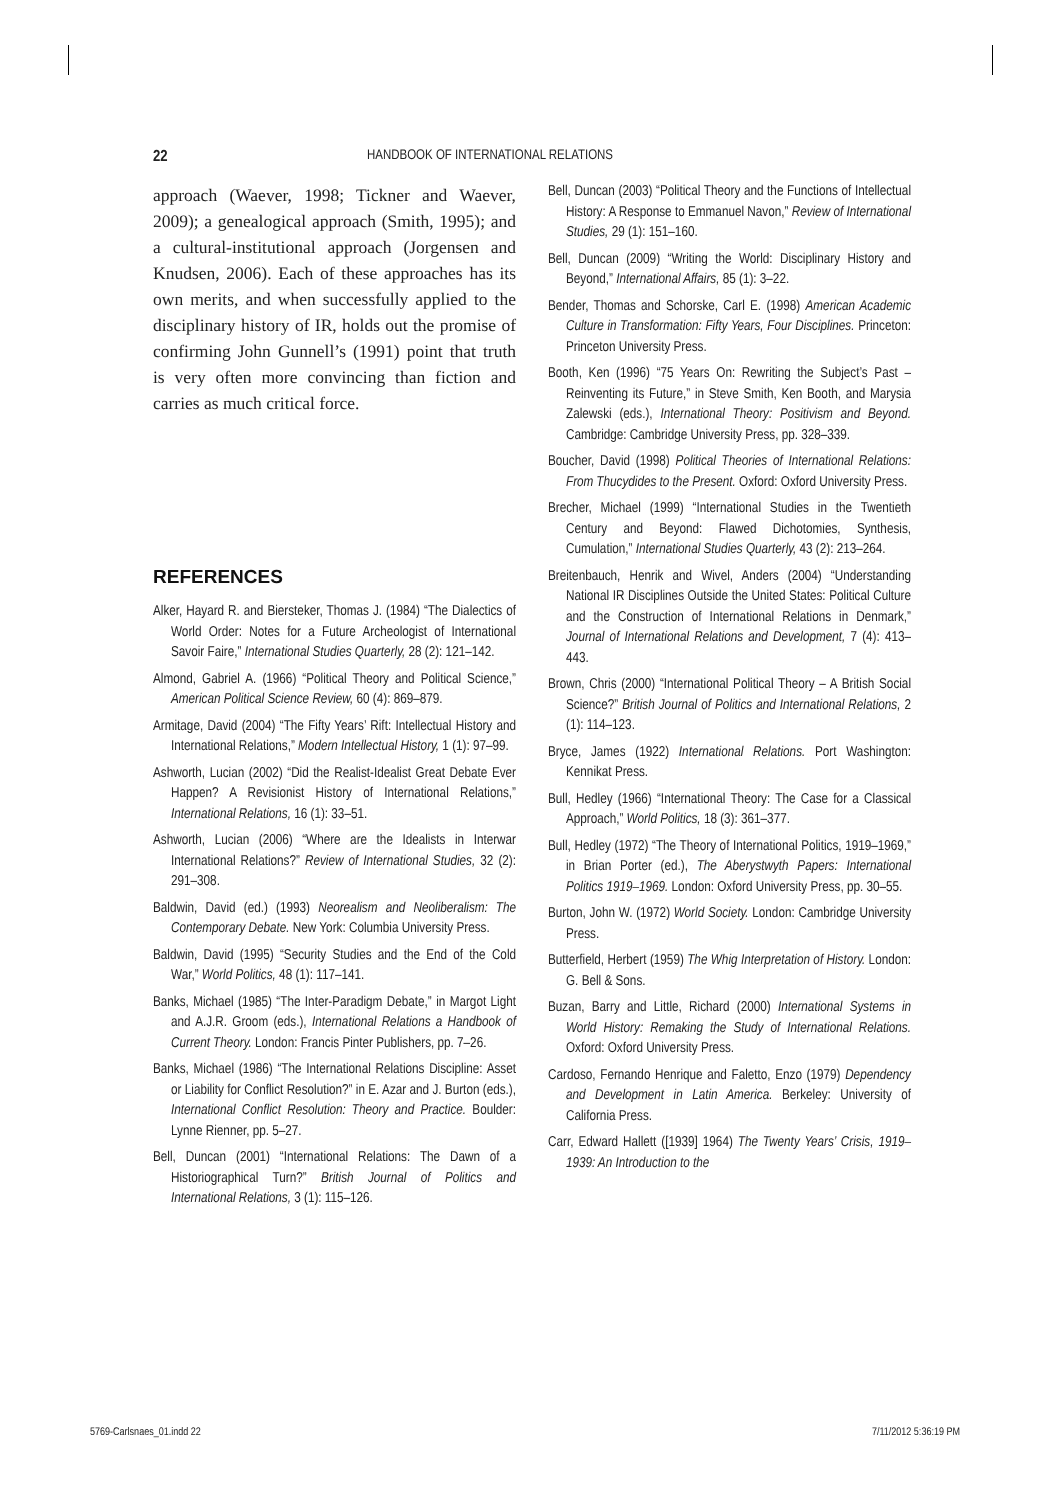22 HANDBOOK OF INTERNATIONAL RELATIONS
approach (Waever, 1998; Tickner and Waever, 2009); a genealogical approach (Smith, 1995); and a cultural-institutional approach (Jorgensen and Knudsen, 2006). Each of these approaches has its own merits, and when successfully applied to the disciplinary history of IR, holds out the promise of confirming John Gunnell’s (1991) point that truth is very often more convincing than fiction and carries as much critical force.
REFERENCES
Alker, Hayard R. and Biersteker, Thomas J. (1984) “The Dialectics of World Order: Notes for a Future Archeologist of International Savoir Faire,” International Studies Quarterly, 28 (2): 121–142.
Almond, Gabriel A. (1966) “Political Theory and Political Science,” American Political Science Review, 60 (4): 869–879.
Armitage, David (2004) “The Fifty Years’ Rift: Intellectual History and International Relations,” Modern Intellectual History, 1 (1): 97–99.
Ashworth, Lucian (2002) “Did the Realist-Idealist Great Debate Ever Happen? A Revisionist History of International Relations,” International Relations, 16 (1): 33–51.
Ashworth, Lucian (2006) “Where are the Idealists in Interwar International Relations?” Review of International Studies, 32 (2): 291–308.
Baldwin, David (ed.) (1993) Neorealism and Neoliberalism: The Contemporary Debate. New York: Columbia University Press.
Baldwin, David (1995) “Security Studies and the End of the Cold War,” World Politics, 48 (1): 117–141.
Banks, Michael (1985) “The Inter-Paradigm Debate,” in Margot Light and A.J.R. Groom (eds.), International Relations a Handbook of Current Theory. London: Francis Pinter Publishers, pp. 7–26.
Banks, Michael (1986) “The International Relations Discipline: Asset or Liability for Conflict Resolution?” in E. Azar and J. Burton (eds.), International Conflict Resolution: Theory and Practice. Boulder: Lynne Rienner, pp. 5–27.
Bell, Duncan (2001) “International Relations: The Dawn of a Historiographical Turn?” British Journal of Politics and International Relations, 3 (1): 115–126.
Bell, Duncan (2003) “Political Theory and the Functions of Intellectual History: A Response to Emmanuel Navon,” Review of International Studies, 29 (1): 151–160.
Bell, Duncan (2009) “Writing the World: Disciplinary History and Beyond,” International Affairs, 85 (1): 3–22.
Bender, Thomas and Schorske, Carl E. (1998) American Academic Culture in Transformation: Fifty Years, Four Disciplines. Princeton: Princeton University Press.
Booth, Ken (1996) “75 Years On: Rewriting the Subject’s Past – Reinventing its Future,” in Steve Smith, Ken Booth, and Marysia Zalewski (eds.), International Theory: Positivism and Beyond. Cambridge: Cambridge University Press, pp. 328–339.
Boucher, David (1998) Political Theories of International Relations: From Thucydides to the Present. Oxford: Oxford University Press.
Brecher, Michael (1999) “International Studies in the Twentieth Century and Beyond: Flawed Dichotomies, Synthesis, Cumulation,” International Studies Quarterly, 43 (2): 213–264.
Breitenbauch, Henrik and Wivel, Anders (2004) “Understanding National IR Disciplines Outside the United States: Political Culture and the Construction of International Relations in Denmark,” Journal of International Relations and Development, 7 (4): 413–443.
Brown, Chris (2000) “International Political Theory – A British Social Science?” British Journal of Politics and International Relations, 2 (1): 114–123.
Bryce, James (1922) International Relations. Port Washington: Kennikat Press.
Bull, Hedley (1966) “International Theory: The Case for a Classical Approach,” World Politics, 18 (3): 361–377.
Bull, Hedley (1972) “The Theory of International Politics, 1919–1969,” in Brian Porter (ed.), The Aberystwyth Papers: International Politics 1919–1969. London: Oxford University Press, pp. 30–55.
Burton, John W. (1972) World Society. London: Cambridge University Press.
Butterfield, Herbert (1959) The Whig Interpretation of History. London: G. Bell & Sons.
Buzan, Barry and Little, Richard (2000) International Systems in World History: Remaking the Study of International Relations. Oxford: Oxford University Press.
Cardoso, Fernando Henrique and Faletto, Enzo (1979) Dependency and Development in Latin America. Berkeley: University of California Press.
Carr, Edward Hallett ([1939] 1964) The Twenty Years’ Crisis, 1919–1939: An Introduction to the
5769-Carlsnaes_01.indd 22 7/11/2012 5:36:19 PM